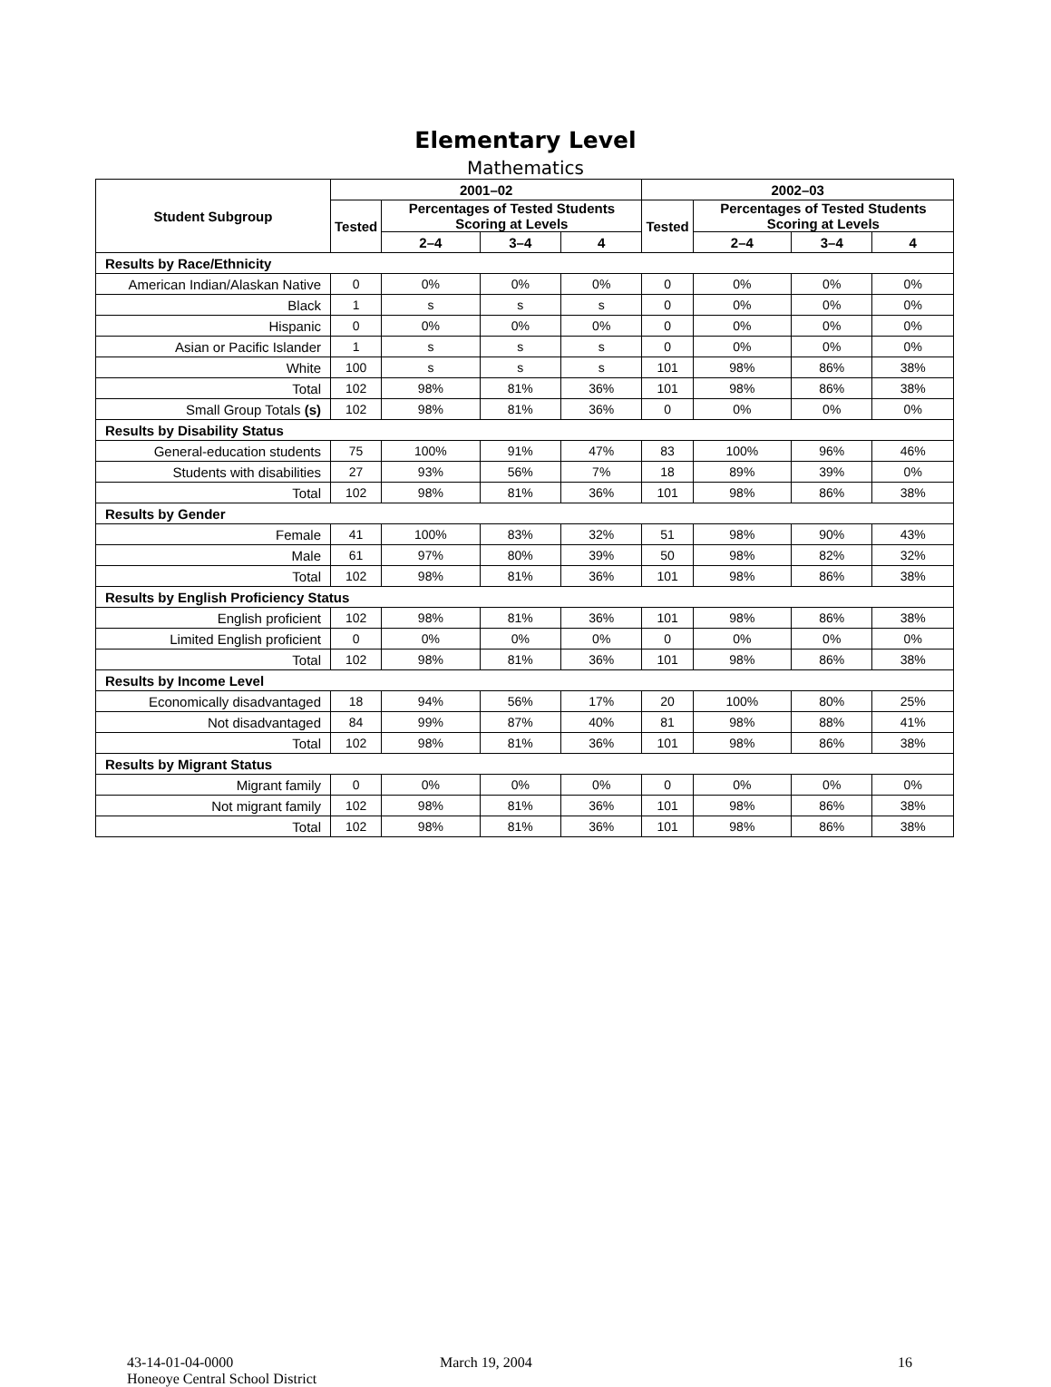Elementary Level
Mathematics
| Student Subgroup | 2001–02 | | | | 2002–03 | | | |
| --- | --- | --- | --- | --- | --- | --- | --- | --- |
| | Tested | Percentages of Tested Students Scoring at Levels | | | Tested | Percentages of Tested Students Scoring at Levels | | |
| | | 2–4 | 3–4 | 4 | | 2–4 | 3–4 | 4 |
| Results by Race/Ethnicity | | | | | | | | |
| American Indian/Alaskan Native | 0 | 0% | 0% | 0% | 0 | 0% | 0% | 0% |
| Black | 1 | s | s | s | 0 | 0% | 0% | 0% |
| Hispanic | 0 | 0% | 0% | 0% | 0 | 0% | 0% | 0% |
| Asian or Pacific Islander | 1 | s | s | s | 0 | 0% | 0% | 0% |
| White | 100 | s | s | s | 101 | 98% | 86% | 38% |
| Total | 102 | 98% | 81% | 36% | 101 | 98% | 86% | 38% |
| Small Group Totals (s) | 102 | 98% | 81% | 36% | 0 | 0% | 0% | 0% |
| Results by Disability Status | | | | | | | | |
| General-education students | 75 | 100% | 91% | 47% | 83 | 100% | 96% | 46% |
| Students with disabilities | 27 | 93% | 56% | 7% | 18 | 89% | 39% | 0% |
| Total | 102 | 98% | 81% | 36% | 101 | 98% | 86% | 38% |
| Results by Gender | | | | | | | | |
| Female | 41 | 100% | 83% | 32% | 51 | 98% | 90% | 43% |
| Male | 61 | 97% | 80% | 39% | 50 | 98% | 82% | 32% |
| Total | 102 | 98% | 81% | 36% | 101 | 98% | 86% | 38% |
| Results by English Proficiency Status | | | | | | | | |
| English proficient | 102 | 98% | 81% | 36% | 101 | 98% | 86% | 38% |
| Limited English proficient | 0 | 0% | 0% | 0% | 0 | 0% | 0% | 0% |
| Total | 102 | 98% | 81% | 36% | 101 | 98% | 86% | 38% |
| Results by Income Level | | | | | | | | |
| Economically disadvantaged | 18 | 94% | 56% | 17% | 20 | 100% | 80% | 25% |
| Not disadvantaged | 84 | 99% | 87% | 40% | 81 | 98% | 88% | 41% |
| Total | 102 | 98% | 81% | 36% | 101 | 98% | 86% | 38% |
| Results by Migrant Status | | | | | | | | |
| Migrant family | 0 | 0% | 0% | 0% | 0 | 0% | 0% | 0% |
| Not migrant family | 102 | 98% | 81% | 36% | 101 | 98% | 86% | 38% |
| Total | 102 | 98% | 81% | 36% | 101 | 98% | 86% | 38% |
43-14-01-04-0000
Honeoye Central School District
March 19, 2004 16